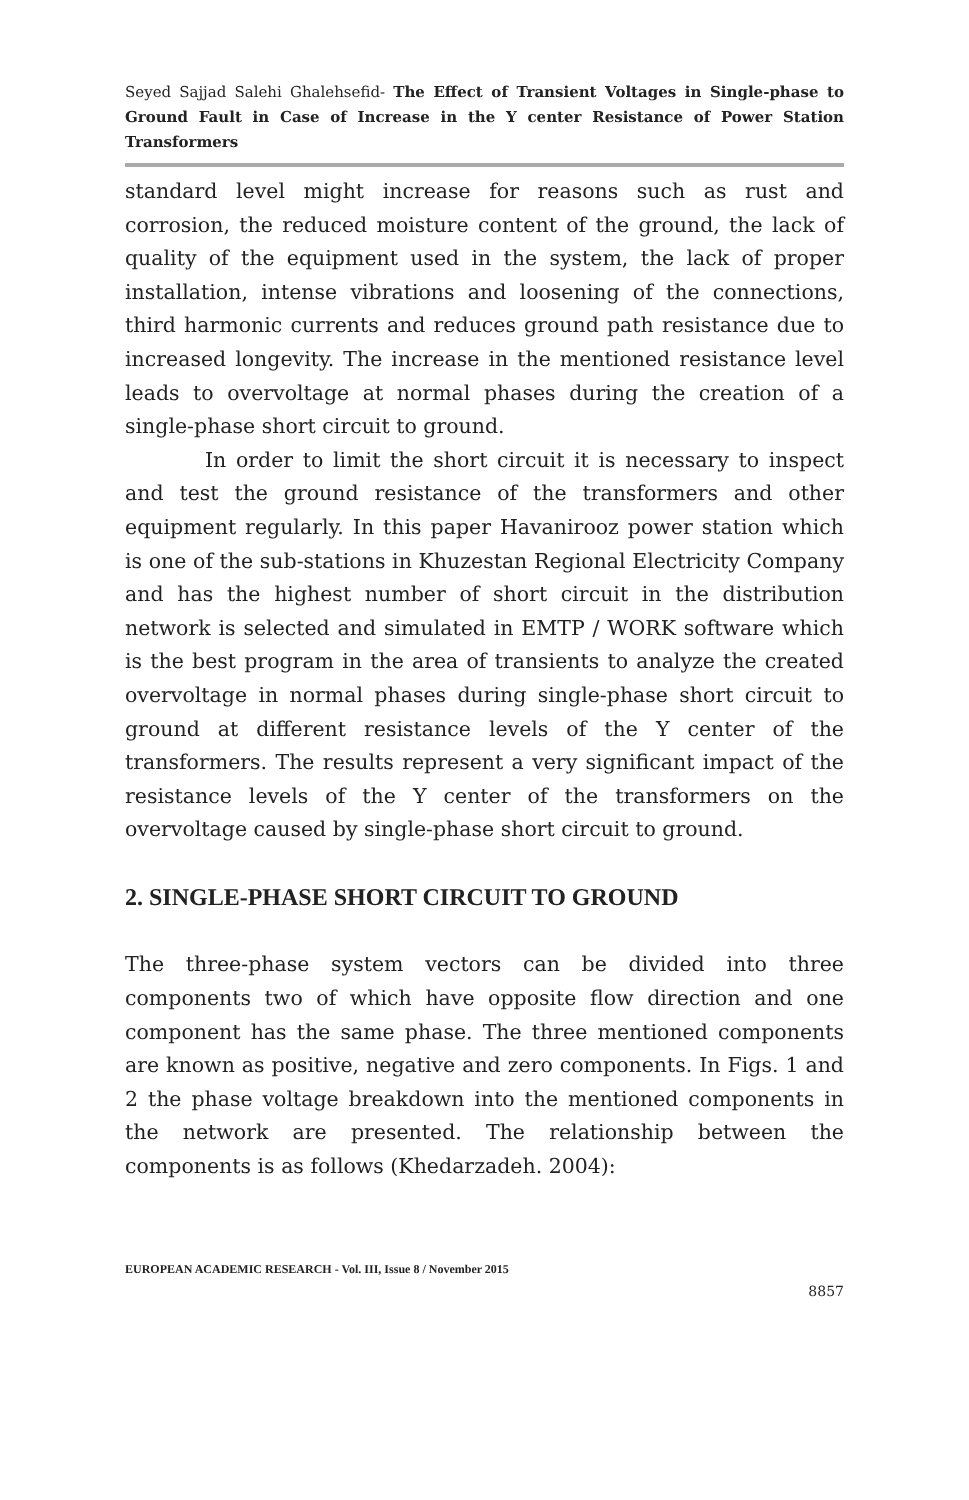Seyed Sajjad Salehi Ghalehsefid- The Effect of Transient Voltages in Single-phase to Ground Fault in Case of Increase in the Y center Resistance of Power Station Transformers
standard level might increase for reasons such as rust and corrosion, the reduced moisture content of the ground, the lack of quality of the equipment used in the system, the lack of proper installation, intense vibrations and loosening of the connections, third harmonic currents and reduces ground path resistance due to increased longevity. The increase in the mentioned resistance level leads to overvoltage at normal phases during the creation of a single-phase short circuit to ground.
In order to limit the short circuit it is necessary to inspect and test the ground resistance of the transformers and other equipment regularly. In this paper Havanirooz power station which is one of the sub-stations in Khuzestan Regional Electricity Company and has the highest number of short circuit in the distribution network is selected and simulated in EMTP / WORK software which is the best program in the area of transients to analyze the created overvoltage in normal phases during single-phase short circuit to ground at different resistance levels of the Y center of the transformers. The results represent a very significant impact of the resistance levels of the Y center of the transformers on the overvoltage caused by single-phase short circuit to ground.
2. SINGLE-PHASE SHORT CIRCUIT TO GROUND
The three-phase system vectors can be divided into three components two of which have opposite flow direction and one component has the same phase. The three mentioned components are known as positive, negative and zero components. In Figs. 1 and 2 the phase voltage breakdown into the mentioned components in the network are presented. The relationship between the components is as follows (Khedarzadeh. 2004):
EUROPEAN ACADEMIC RESEARCH - Vol. III, Issue 8 / November 2015
8857